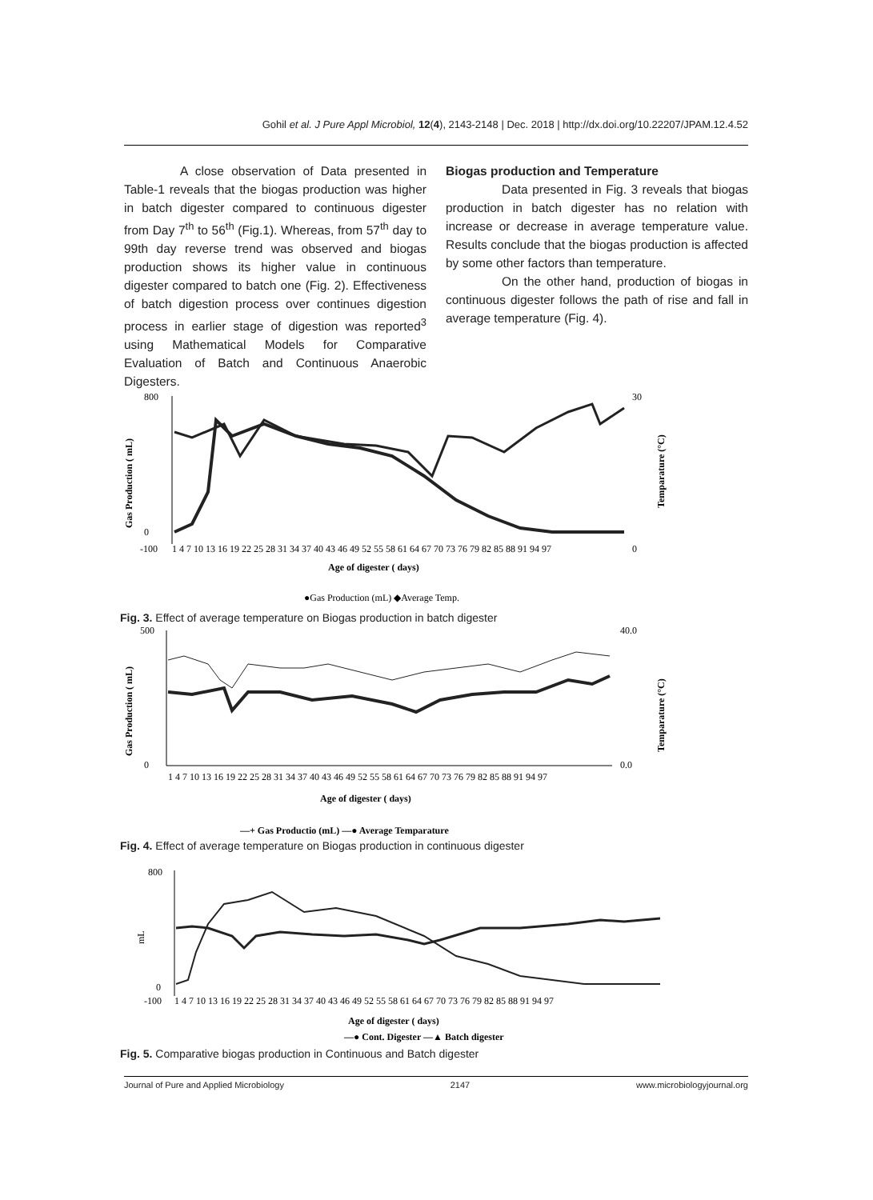Gohil et al. J Pure Appl Microbiol, 12(4), 2143-2148 | Dec. 2018 | http://dx.doi.org/10.22207/JPAM.12.4.52
A close observation of Data presented in Table-1 reveals that the biogas production was higher in batch digester compared to continuous digester from Day 7<sup>th</sup> to 56<sup>th</sup> (Fig.1). Whereas, from 57<sup>th</sup> day to 99th day reverse trend was observed and biogas production shows its higher value in continuous digester compared to batch one (Fig. 2). Effectiveness of batch digestion process over continues digestion process in earlier stage of digestion was reported<sup>3</sup> using Mathematical Models for Comparative Evaluation of Batch and Continuous Anaerobic Digesters.
Biogas production and Temperature
Data presented in Fig. 3 reveals that biogas production in batch digester has no relation with increase or decrease in average temperature value. Results conclude that the biogas production is affected by some other factors than temperature.
On the other hand, production of biogas in continuous digester follows the path of rise and fall in average temperature (Fig. 4).
800
0
-100
30
0
Gas Production ( mL)
Temparature (°C)
1 4 7 10 13 16 19 22 25 28 31 34 37 40 43 46 49 52 55 58 61 64 67 70 73 76 79 82 85 88 91 94 97
Age of digester ( days)
●Gas Production (mL) ◆Average Temp.
Fig. 3. Effect of average temperature on Biogas production in batch digester
500
0
40.0
0.0
Gas Production ( mL)
Temparature (°C)
1 4 7 10 13 16 19 22 25 28 31 34 37 40 43 46 49 52 55 58 61 64 67 70 73 76 79 82 85 88 91 94 97
Age of digester ( days)
—+ Gas Productio (mL) —● Average Temparature
Fig. 4. Effect of average temperature on Biogas production in continuous digester
800
0
-100
mL
1 4 7 10 13 16 19 22 25 28 31 34 37 40 43 46 49 52 55 58 61 64 67 70 73 76 79 82 85 88 91 94 97
Age of digester ( days)
—● Cont. Digester —▲ Batch digester
Fig. 5. Comparative biogas production in Continuous and Batch digester
Journal of Pure and Applied Microbiology 2147 www.microbiologyjournal.org